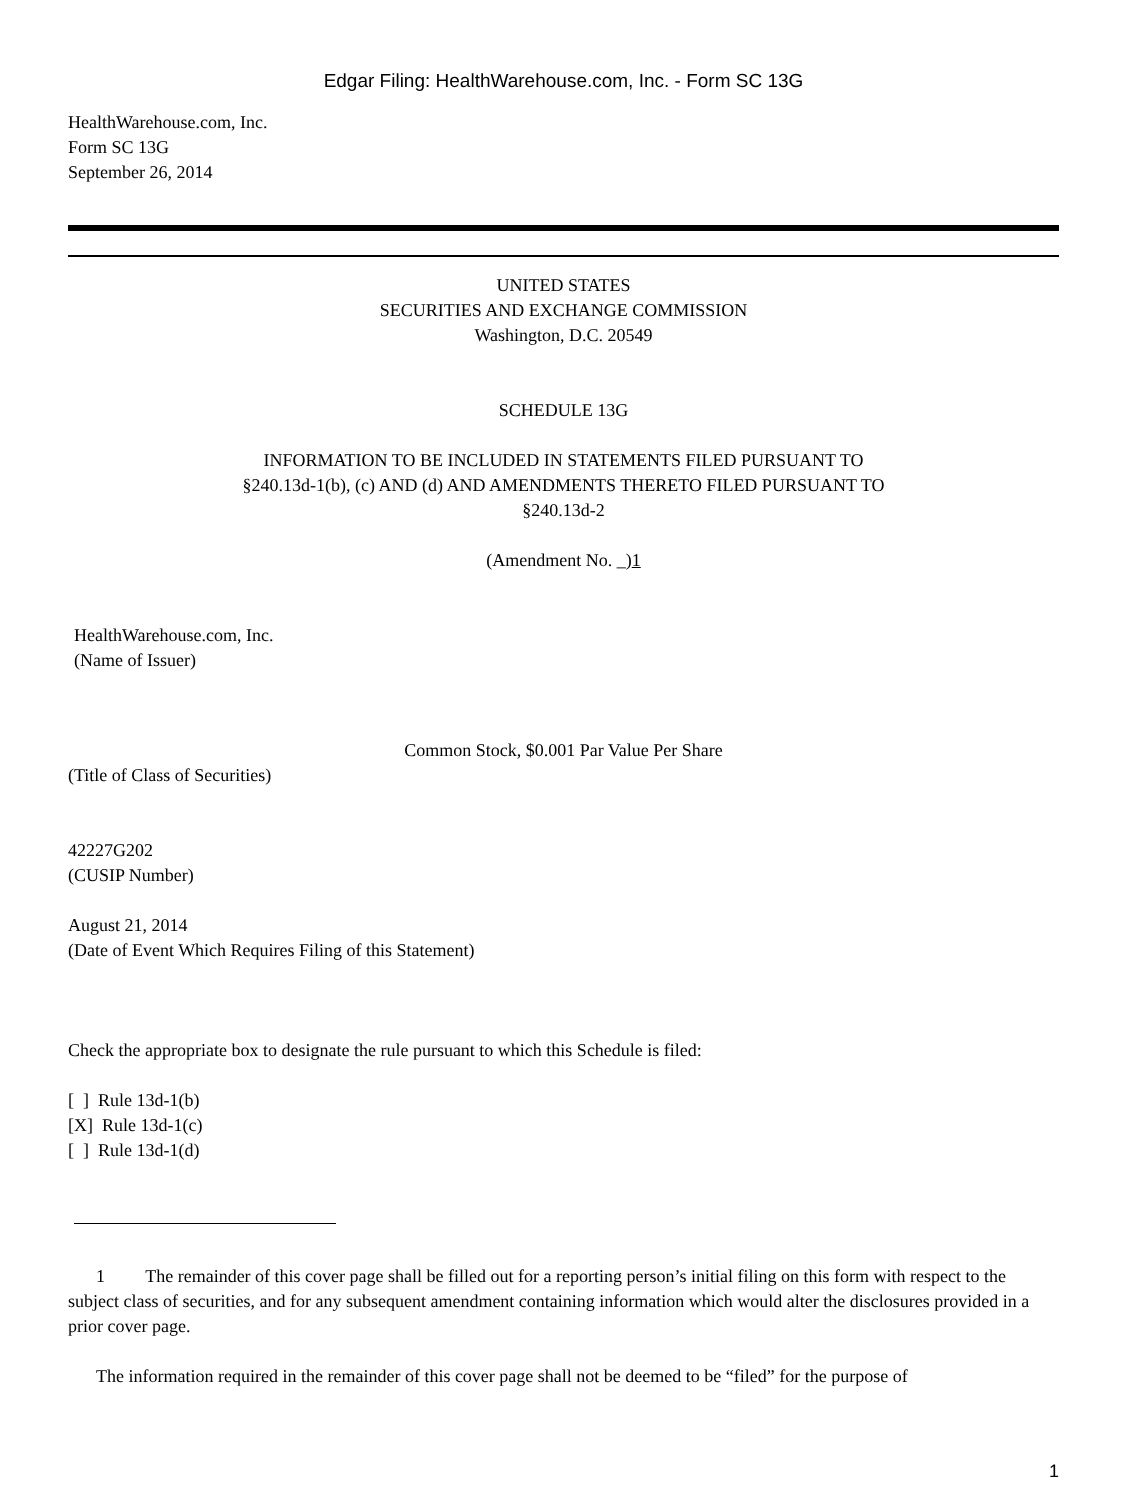Edgar Filing: HealthWarehouse.com, Inc. - Form SC 13G
HealthWarehouse.com, Inc.
Form SC 13G
September 26, 2014
UNITED STATES
SECURITIES AND EXCHANGE COMMISSION
Washington, D.C. 20549
SCHEDULE 13G
INFORMATION TO BE INCLUDED IN STATEMENTS FILED PURSUANT TO
§240.13d-1(b), (c) AND (d) AND AMENDMENTS THERETO FILED PURSUANT TO
§240.13d-2
(Amendment No. _)1
HealthWarehouse.com, Inc.
(Name of Issuer)
Common Stock, $0.001 Par Value Per Share
(Title of Class of Securities)
42227G202
(CUSIP Number)
August 21, 2014
(Date of Event Which Requires Filing of this Statement)
Check the appropriate box to designate the rule pursuant to which this Schedule is filed:
[ ] Rule 13d-1(b)
[X] Rule 13d-1(c)
[ ] Rule 13d-1(d)
1 The remainder of this cover page shall be filled out for a reporting person’s initial filing on this form with respect to the subject class of securities, and for any subsequent amendment containing information which would alter the disclosures provided in a prior cover page.
The information required in the remainder of this cover page shall not be deemed to be “filed” for the purpose of
1